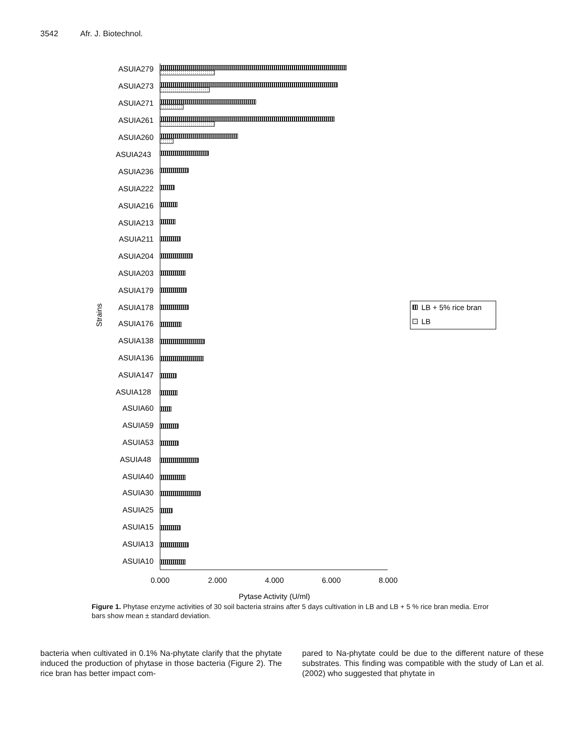3542 Afr. J. Biotechnol.
ASUIA279
ASUIA273
ASUIA271
ASUIA261
ASUIA260
ASUIA243
ASUIA236
ASUIA222
ASUIA216
ASUIA213
ASUIA211
ASUIA204
ASUIA203
ASUIA179
ASUIA178
ASUIA176
ASUIA138
ASUIA136
ASUIA147
ASUIA128
ASUIA60
ASUIA59
ASUIA53
ASUIA48
ASUIA40
ASUIA30
ASUIA25
ASUIA15
ASUIA13
ASUIA10
0.000
2.000
4.000
6.000
8.000
Pytase Activity (U/ml)
Strains
LB + 5% rice bran
LB
Figure 1. Phytase enzyme activities of 30 soil bacteria strains after 5 days cultivation in LB and LB + 5 % rice bran media. Error bars show mean ± standard deviation.
bacteria when cultivated in 0.1% Na-phytate clarify that the phytate induced the production of phytase in those bacteria (Figure 2). The rice bran has better impact com-
pared to Na-phytate could be due to the different nature of these substrates. This finding was compatible with the study of Lan et al. (2002) who suggested that phytate in